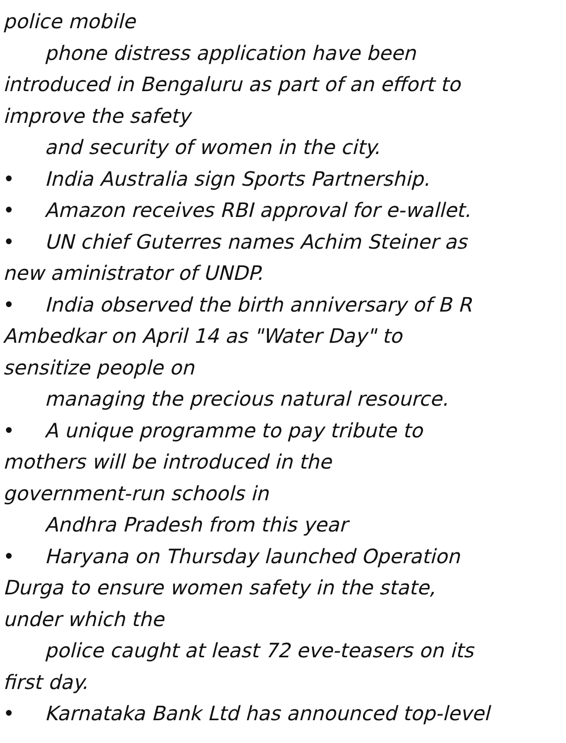police mobile
phone distress application have been
introduced in Bengaluru as part of an effort to
improve the safety
and security of women in the city.
• India Australia sign Sports Partnership.
• Amazon receives RBI approval for e-wallet.
• UN chief Guterres names Achim Steiner as
new aministrator of UNDP.
• India observed the birth anniversary of B R
Ambedkar on April 14 as "Water Day" to
sensitize people on
managing the precious natural resource.
• A unique programme to pay tribute to
mothers will be introduced in the
government-run schools in
Andhra Pradesh from this year
• Haryana on Thursday launched Operation
Durga to ensure women safety in the state,
under which the
police caught at least 72 eve-teasers on its
first day.
• Karnataka Bank Ltd has announced top-level